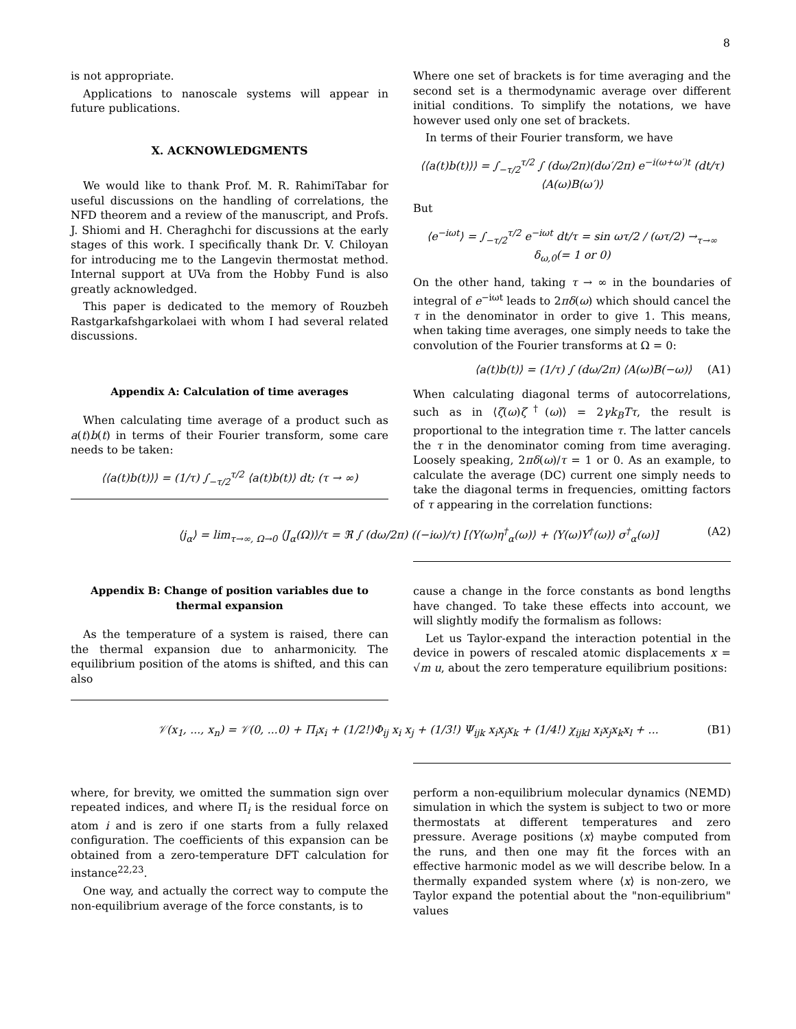8
is not appropriate.
Applications to nanoscale systems will appear in future publications.
X. ACKNOWLEDGMENTS
We would like to thank Prof. M. R. RahimiTabar for useful discussions on the handling of correlations, the NFD theorem and a review of the manuscript, and Profs. J. Shiomi and H. Cheraghchi for discussions at the early stages of this work. I specifically thank Dr. V. Chiloyan for introducing me to the Langevin thermostat method. Internal support at UVa from the Hobby Fund is also greatly acknowledged.
This paper is dedicated to the memory of Rouzbeh Rastgarkafshgarkolaei with whom I had several related discussions.
Appendix A: Calculation of time averages
When calculating time average of a product such as a(t)b(t) in terms of their Fourier transform, some care needs to be taken:
⟨⟨a(t)b(t)⟩⟩ = (1/τ) ∫<sub>−τ/2</sub><sup>τ/2</sup> ⟨a(t)b(t)⟩ dt; (τ → ∞)
Where one set of brackets is for time averaging and the second set is a thermodynamic average over different initial conditions. To simplify the notations, we have however used only one set of brackets.
In terms of their Fourier transform, we have
⟨⟨a(t)b(t)⟩⟩ = ∫<sub>−τ/2</sub><sup>τ/2</sup> ∫ (dω/2π)(dω′/2π) e<sup>−i(ω+ω′)t</sup> (dt/τ) ⟨A(ω)B(ω′)⟩
But
⟨e<sup>−iωt</sup>⟩ = ∫<sub>−τ/2</sub><sup>τ/2</sup> e<sup>−iωt</sup> dt/τ = sin ωτ/2 / (ωτ/2) →<sub>τ→∞</sub> δ<sub>ω,0</sub>(= 1 or 0)
On the other hand, taking τ → ∞ in the boundaries of integral of e<sup>−iωt</sup> leads to 2πδ(ω) which should cancel the τ in the denominator in order to give 1. This means, when taking time averages, one simply needs to take the convolution of the Fourier transforms at Ω = 0:
⟨a(t)b(t)⟩ = (1/τ) ∫ (dω/2π) ⟨A(ω)B(−ω)⟩ (A1)
When calculating diagonal terms of autocorrelations, such as in ⟨ζ(ω)ζ<sup>†</sup>(ω)⟩ = 2γk<sub>B</sub>Tτ, the result is proportional to the integration time τ. The latter cancels the τ in the denominator coming from time averaging. Loosely speaking, 2πδ(ω)/τ = 1 or 0. As an example, to calculate the average (DC) current one simply needs to take the diagonal terms in frequencies, omitting factors of τ appearing in the correlation functions:
⟨j<sub>α</sub>⟩ = lim<sub>τ→∞, Ω→0</sub> ⟨J<sub>α</sub>(Ω)⟩/τ = ℜ ∫ (dω/2π) ((−iω)/τ) [⟨Y(ω)η<sup>†</sup><sub>α</sub>(ω)⟩ + ⟨Y(ω)Y<sup>†</sup>(ω)⟩ σ<sup>†</sup><sub>α</sub>(ω)] (A2)
Appendix B: Change of position variables due to thermal expansion
As the temperature of a system is raised, there can the thermal expansion due to anharmonicity. The equilibrium position of the atoms is shifted, and this can also
cause a change in the force constants as bond lengths have changed. To take these effects into account, we will slightly modify the formalism as follows:
Let us Taylor-expand the interaction potential in the device in powers of rescaled atomic displacements x = √m u, about the zero temperature equilibrium positions:
𝒱(x<sub>1</sub>, ..., x<sub>n</sub>) = 𝒱(0, ...0) + Π<sub>i</sub>x<sub>i</sub> + (1/2!)Φ<sub>ij</sub> x<sub>i</sub> x<sub>j</sub> + (1/3!) Ψ<sub>ijk</sub> x<sub>i</sub>x<sub>j</sub>x<sub>k</sub> + (1/4!) χ<sub>ijkl</sub> x<sub>i</sub>x<sub>j</sub>x<sub>k</sub>x<sub>l</sub> + ... (B1)
where, for brevity, we omitted the summation sign over repeated indices, and where Π<sub>i</sub> is the residual force on atom i and is zero if one starts from a fully relaxed configuration. The coefficients of this expansion can be obtained from a zero-temperature DFT calculation for instance<sup>22,23</sup>.
One way, and actually the correct way to compute the non-equilibrium average of the force constants, is to
perform a non-equilibrium molecular dynamics (NEMD) simulation in which the system is subject to two or more thermostats at different temperatures and zero pressure. Average positions ⟨x⟩ maybe computed from the runs, and then one may fit the forces with an effective harmonic model as we will describe below. In a thermally expanded system where ⟨x⟩ is non-zero, we Taylor expand the potential about the "non-equilibrium" values